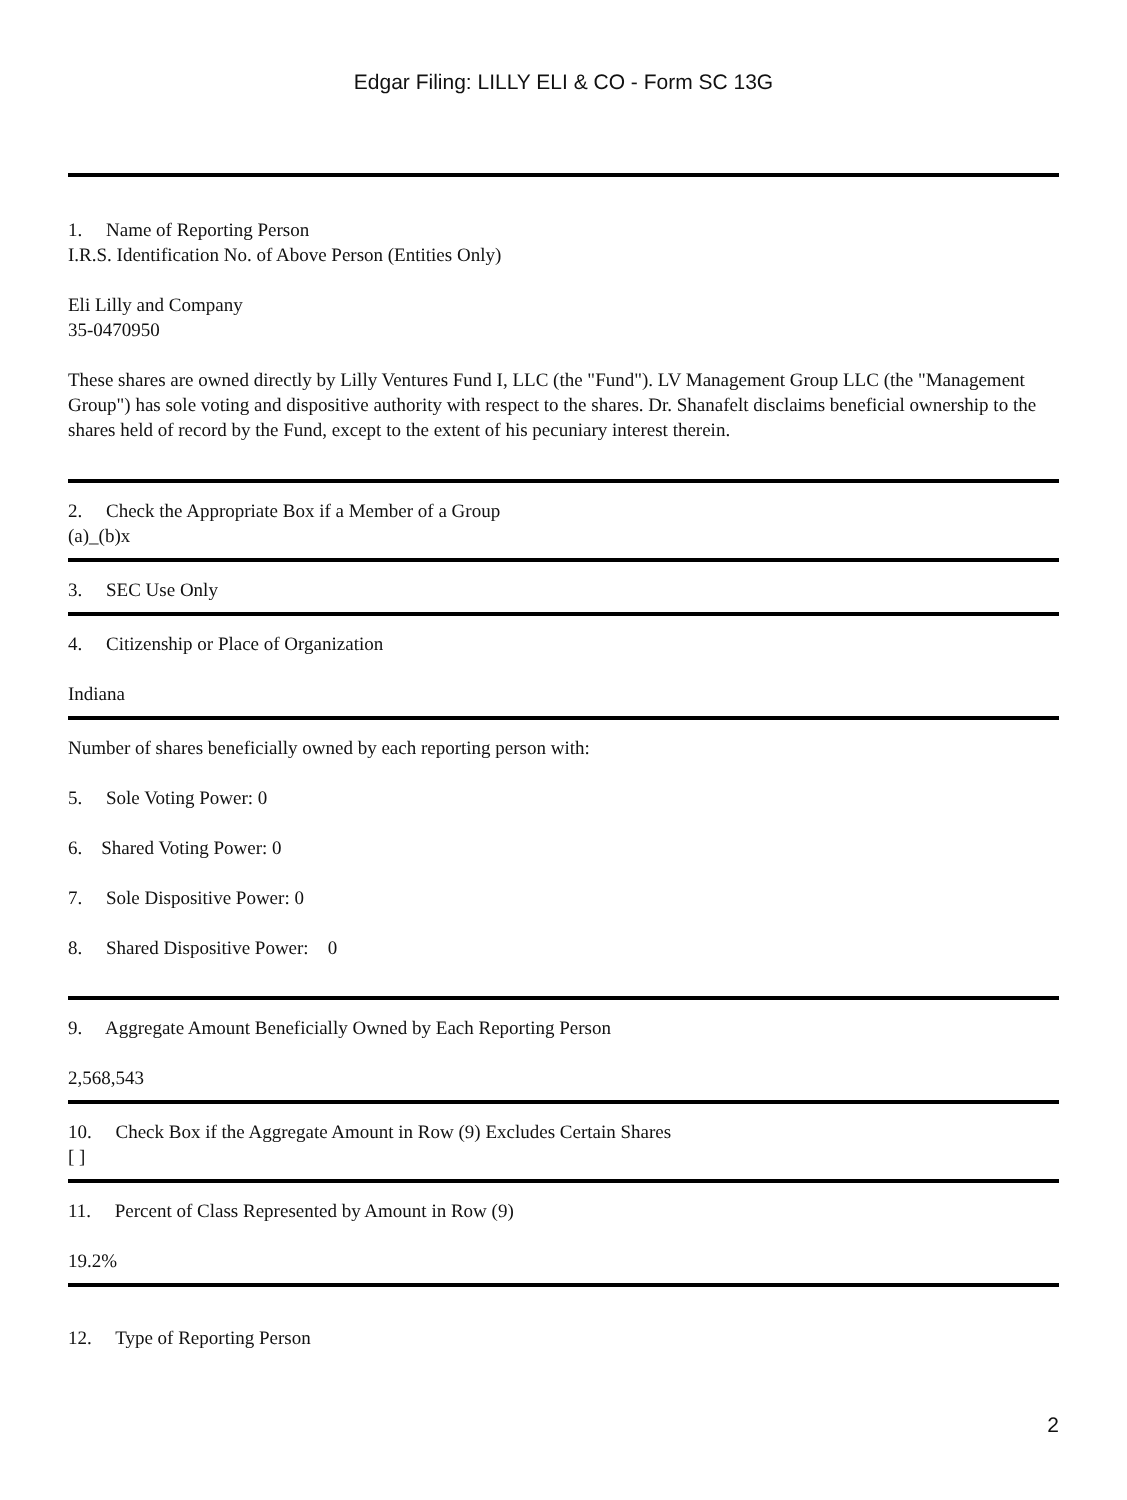Edgar Filing: LILLY ELI & CO - Form SC 13G
1. Name of Reporting Person
I.R.S. Identification No. of Above Person (Entities Only)
Eli Lilly and Company
35-0470950
These shares are owned directly by Lilly Ventures Fund I, LLC (the "Fund"). LV Management Group LLC (the "Management Group") has sole voting and dispositive authority with respect to the shares. Dr. Shanafelt disclaims beneficial ownership to the shares held of record by the Fund, except to the extent of his pecuniary interest therein.
2. Check the Appropriate Box if a Member of a Group
(a)_(b)x
3. SEC Use Only
4. Citizenship or Place of Organization
Indiana
Number of shares beneficially owned by each reporting person with:
5. Sole Voting Power: 0
6. Shared Voting Power: 0
7. Sole Dispositive Power: 0
8. Shared Dispositive Power: 0
9. Aggregate Amount Beneficially Owned by Each Reporting Person
2,568,543
10. Check Box if the Aggregate Amount in Row (9) Excludes Certain Shares
[ ]
11. Percent of Class Represented by Amount in Row (9)
19.2%
12. Type of Reporting Person
2